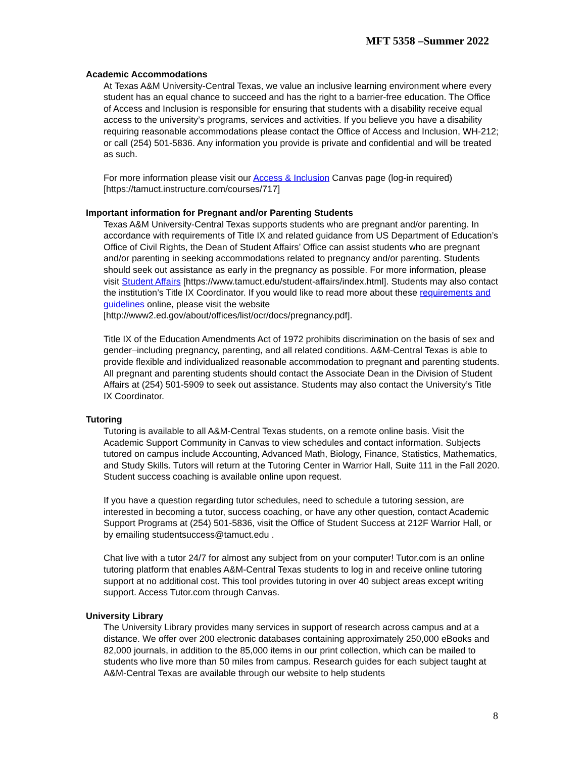MFT 5358 –Summer 2022
Academic Accommodations
At Texas A&M University-Central Texas, we value an inclusive learning environment where every student has an equal chance to succeed and has the right to a barrier-free education. The Office of Access and Inclusion is responsible for ensuring that students with a disability receive equal access to the university’s programs, services and activities. If you believe you have a disability requiring reasonable accommodations please contact the Office of Access and Inclusion, WH-212; or call (254) 501-5836. Any information you provide is private and confidential and will be treated as such.
For more information please visit our Access & Inclusion Canvas page (log-in required) [https://tamuct.instructure.com/courses/717]
Important information for Pregnant and/or Parenting Students
Texas A&M University-Central Texas supports students who are pregnant and/or parenting. In accordance with requirements of Title IX and related guidance from US Department of Education’s Office of Civil Rights, the Dean of Student Affairs’ Office can assist students who are pregnant and/or parenting in seeking accommodations related to pregnancy and/or parenting. Students should seek out assistance as early in the pregnancy as possible. For more information, please visit Student Affairs [https://www.tamuct.edu/student-affairs/index.html]. Students may also contact the institution’s Title IX Coordinator. If you would like to read more about these requirements and guidelines online, please visit the website [http://www2.ed.gov/about/offices/list/ocr/docs/pregnancy.pdf].
Title IX of the Education Amendments Act of 1972 prohibits discrimination on the basis of sex and gender–including pregnancy, parenting, and all related conditions. A&M-Central Texas is able to provide flexible and individualized reasonable accommodation to pregnant and parenting students. All pregnant and parenting students should contact the Associate Dean in the Division of Student Affairs at (254) 501-5909 to seek out assistance. Students may also contact the University’s Title IX Coordinator.
Tutoring
Tutoring is available to all A&M-Central Texas students, on a remote online basis. Visit the Academic Support Community in Canvas to view schedules and contact information. Subjects tutored on campus include Accounting, Advanced Math, Biology, Finance, Statistics, Mathematics, and Study Skills. Tutors will return at the Tutoring Center in Warrior Hall, Suite 111 in the Fall 2020. Student success coaching is available online upon request.
If you have a question regarding tutor schedules, need to schedule a tutoring session, are interested in becoming a tutor, success coaching, or have any other question, contact Academic Support Programs at (254) 501-5836, visit the Office of Student Success at 212F Warrior Hall, or by emailing studentsuccess@tamuct.edu .
Chat live with a tutor 24/7 for almost any subject from on your computer! Tutor.com is an online tutoring platform that enables A&M-Central Texas students to log in and receive online tutoring support at no additional cost. This tool provides tutoring in over 40 subject areas except writing support. Access Tutor.com through Canvas.
University Library
The University Library provides many services in support of research across campus and at a distance. We offer over 200 electronic databases containing approximately 250,000 eBooks and 82,000 journals, in addition to the 85,000 items in our print collection, which can be mailed to students who live more than 50 miles from campus. Research guides for each subject taught at A&M-Central Texas are available through our website to help students
8